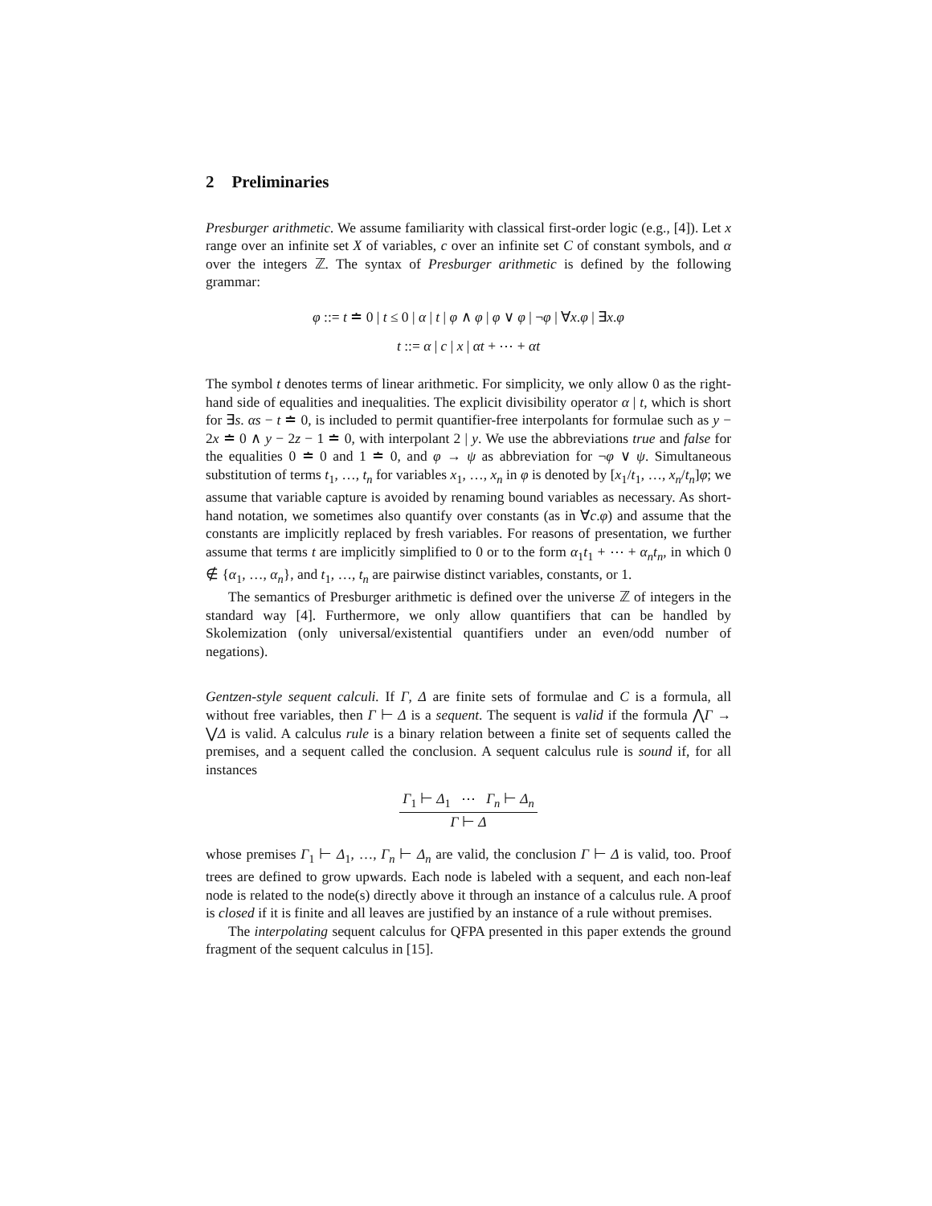2 Preliminaries
Presburger arithmetic. We assume familiarity with classical first-order logic (e.g., [4]). Let x range over an infinite set X of variables, c over an infinite set C of constant symbols, and α over the integers ℤ. The syntax of Presburger arithmetic is defined by the following grammar:
φ ::= t ≐ 0 | t ≤ 0 | α | t | φ ∧ φ | φ ∨ φ | ¬φ | ∀x.φ | ∃x.φ
t ::= α | c | x | αt + ⋯ + αt
The symbol t denotes terms of linear arithmetic. For simplicity, we only allow 0 as the right-hand side of equalities and inequalities. The explicit divisibility operator α | t, which is short for ∃s. αs − t ≐ 0, is included to permit quantifier-free interpolants for formulae such as y − 2x ≐ 0 ∧ y − 2z − 1 ≐ 0, with interpolant 2 | y. We use the abbreviations true and false for the equalities 0 ≐ 0 and 1 ≐ 0, and φ → ψ as abbreviation for ¬φ ∨ ψ. Simultaneous substitution of terms t<sub>1</sub>, …, t<sub>n</sub> for variables x<sub>1</sub>, …, x<sub>n</sub> in φ is denoted by [x<sub>1</sub>/t<sub>1</sub>, …, x<sub>n</sub>/t<sub>n</sub>]φ; we assume that variable capture is avoided by renaming bound variables as necessary. As short-hand notation, we sometimes also quantify over constants (as in ∀c.φ) and assume that the constants are implicitly replaced by fresh variables. For reasons of presentation, we further assume that terms t are implicitly simplified to 0 or to the form α<sub>1</sub>t<sub>1</sub> + ⋯ + α<sub>n</sub>t<sub>n</sub>, in which 0 ∉ {α<sub>1</sub>, …, α<sub>n</sub>}, and t<sub>1</sub>, …, t<sub>n</sub> are pairwise distinct variables, constants, or 1.
The semantics of Presburger arithmetic is defined over the universe ℤ of integers in the standard way [4]. Furthermore, we only allow quantifiers that can be handled by Skolemization (only universal/existential quantifiers under an even/odd number of negations).
Gentzen-style sequent calculi. If Γ, Δ are finite sets of formulae and C is a formula, all without free variables, then Γ ⊢ Δ is a sequent. The sequent is valid if the formula ⋀Γ → ⋁Δ is valid. A calculus rule is a binary relation between a finite set of sequents called the premises, and a sequent called the conclusion. A sequent calculus rule is sound if, for all instances
Γ<sub>1</sub> ⊢ Δ<sub>1</sub> ⋯ Γ<sub>n</sub> ⊢ Δ<sub>n</sub>
Γ ⊢ Δ
whose premises Γ<sub>1</sub> ⊢ Δ<sub>1</sub>, …, Γ<sub>n</sub> ⊢ Δ<sub>n</sub> are valid, the conclusion Γ ⊢ Δ is valid, too. Proof trees are defined to grow upwards. Each node is labeled with a sequent, and each non-leaf node is related to the node(s) directly above it through an instance of a calculus rule. A proof is closed if it is finite and all leaves are justified by an instance of a rule without premises.
The interpolating sequent calculus for QFPA presented in this paper extends the ground fragment of the sequent calculus in [15].